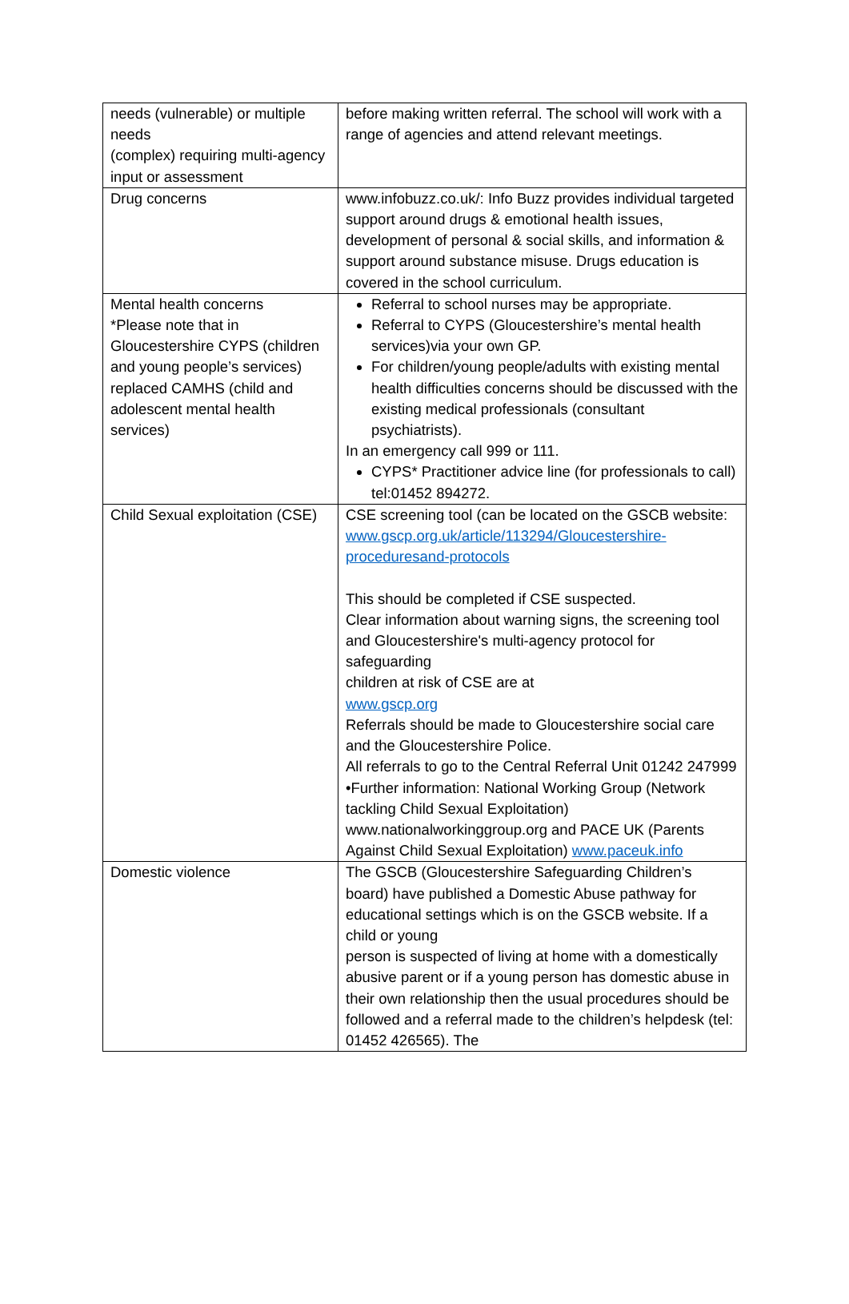| needs (vulnerable) or multiple needs (complex) requiring multi-agency input or assessment | before making written referral. The school will work with a range of agencies and attend relevant meetings. |
| Drug concerns | www.infobuzz.co.uk/: Info Buzz provides individual targeted support around drugs & emotional health issues, development of personal & social skills, and information & support around substance misuse. Drugs education is covered in the school curriculum. |
| Mental health concerns *Please note that in Gloucestershire CYPS (children and young people’s services) replaced CAMHS (child and adolescent mental health services) | Referral to school nurses may be appropriate. Referral to CYPS (Gloucestershire’s mental health services)via your own GP. For children/young people/adults with existing mental health difficulties concerns should be discussed with the existing medical professionals (consultant psychiatrists). In an emergency call 999 or 111. CYPS* Practitioner advice line (for professionals to call) tel:01452 894272. |
| Child Sexual exploitation (CSE) | CSE screening tool (can be located on the GSCB website: www.gscp.org.uk/article/113294/Gloucestershire-proceduresand-protocols This should be completed if CSE suspected. Clear information about warning signs, the screening tool and Gloucestershire's multi-agency protocol for safeguarding children at risk of CSE are at www.gscp.org Referrals should be made to Gloucestershire social care and the Gloucestershire Police. All referrals to go to the Central Referral Unit 01242 247999 •Further information: National Working Group (Network tackling Child Sexual Exploitation) www.nationalworkinggroup.org and PACE UK (Parents Against Child Sexual Exploitation) www.paceuk.info |
| Domestic violence | The GSCB (Gloucestershire Safeguarding Children’s board) have published a Domestic Abuse pathway for educational settings which is on the GSCB website. If a child or young person is suspected of living at home with a domestically abusive parent or if a young person has domestic abuse in their own relationship then the usual procedures should be followed and a referral made to the children’s helpdesk (tel: 01452 426565). The |